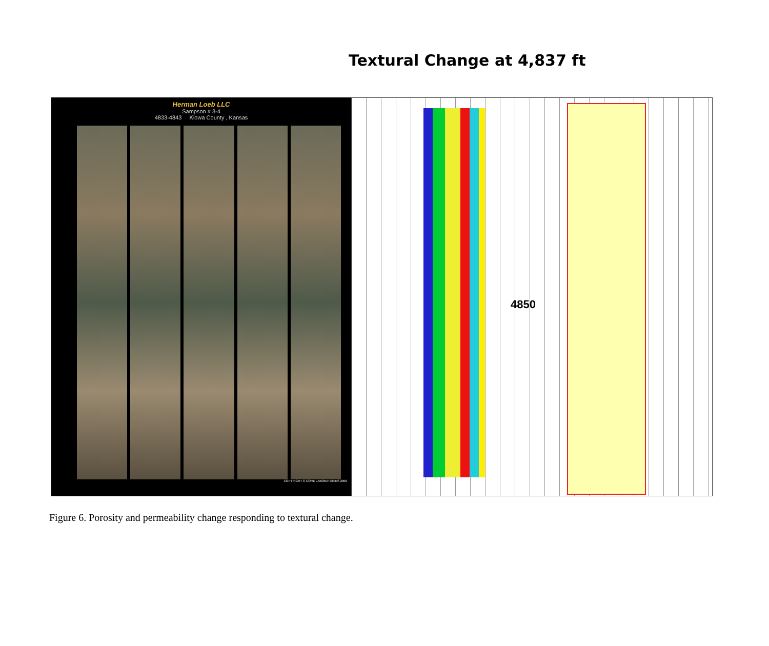Textural Change at 4,837 ft
Herman Loeb LLC
Sampson # 3-4
4833-4843 Kiowa County , Kansas
COPYRIGHT © CORE LABORATORIES 2009
4850
Figure 6. Porosity and permeability change responding to textural change.